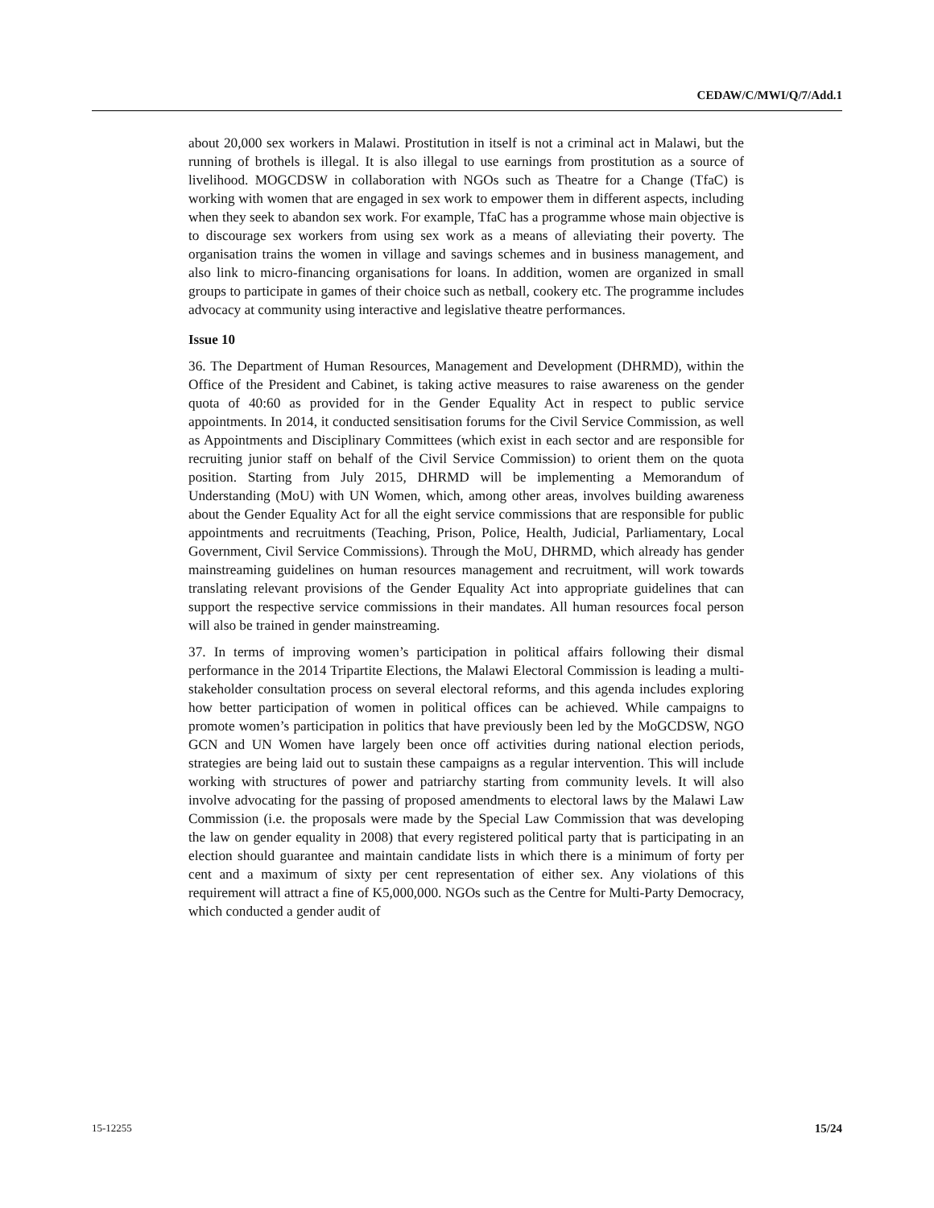CEDAW/C/MWI/Q/7/Add.1
about 20,000 sex workers in Malawi. Prostitution in itself is not a criminal act in Malawi, but the running of brothels is illegal. It is also illegal to use earnings from prostitution as a source of livelihood. MOGCDSW in collaboration with NGOs such as Theatre for a Change (TfaC) is working with women that are engaged in sex work to empower them in different aspects, including when they seek to abandon sex work. For example, TfaC has a programme whose main objective is to discourage sex workers from using sex work as a means of alleviating their poverty. The organisation trains the women in village and savings schemes and in business management, and also link to micro-financing organisations for loans. In addition, women are organized in small groups to participate in games of their choice such as netball, cookery etc. The programme includes advocacy at community using interactive and legislative theatre performances.
Issue 10
36. The Department of Human Resources, Management and Development (DHRMD), within the Office of the President and Cabinet, is taking active measures to raise awareness on the gender quota of 40:60 as provided for in the Gender Equality Act in respect to public service appointments. In 2014, it conducted sensitisation forums for the Civil Service Commission, as well as Appointments and Disciplinary Committees (which exist in each sector and are responsible for recruiting junior staff on behalf of the Civil Service Commission) to orient them on the quota position. Starting from July 2015, DHRMD will be implementing a Memorandum of Understanding (MoU) with UN Women, which, among other areas, involves building awareness about the Gender Equality Act for all the eight service commissions that are responsible for public appointments and recruitments (Teaching, Prison, Police, Health, Judicial, Parliamentary, Local Government, Civil Service Commissions). Through the MoU, DHRMD, which already has gender mainstreaming guidelines on human resources management and recruitment, will work towards translating relevant provisions of the Gender Equality Act into appropriate guidelines that can support the respective service commissions in their mandates. All human resources focal person will also be trained in gender mainstreaming.
37. In terms of improving women’s participation in political affairs following their dismal performance in the 2014 Tripartite Elections, the Malawi Electoral Commission is leading a multi-stakeholder consultation process on several electoral reforms, and this agenda includes exploring how better participation of women in political offices can be achieved. While campaigns to promote women’s participation in politics that have previously been led by the MoGCDSW, NGO GCN and UN Women have largely been once off activities during national election periods, strategies are being laid out to sustain these campaigns as a regular intervention. This will include working with structures of power and patriarchy starting from community levels. It will also involve advocating for the passing of proposed amendments to electoral laws by the Malawi Law Commission (i.e. the proposals were made by the Special Law Commission that was developing the law on gender equality in 2008) that every registered political party that is participating in an election should guarantee and maintain candidate lists in which there is a minimum of forty per cent and a maximum of sixty per cent representation of either sex. Any violations of this requirement will attract a fine of K5,000,000. NGOs such as the Centre for Multi-Party Democracy, which conducted a gender audit of
15-12255 15/24